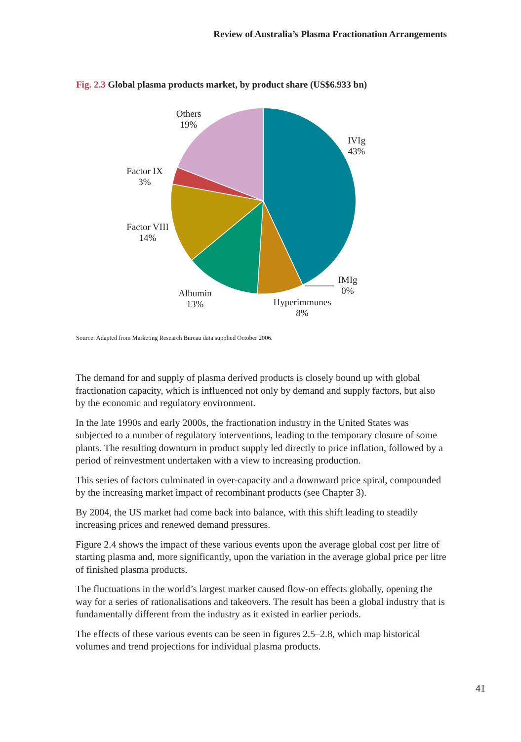Review of Australia’s Plasma Fractionation Arrangements
Fig. 2.3 Global plasma products market, by product share (US$6.933 bn)
Others
19%
IVIg
43%
Factor IX
3%
Factor VIII
14%
Albumin
13%
IMIg
0%
Hyperimmunes
8%
Source: Adapted from Marketing Research Bureau data supplied October 2006.
The demand for and supply of plasma derived products is closely bound up with global fractionation capacity, which is influenced not only by demand and supply factors, but also by the economic and regulatory environment.
In the late 1990s and early 2000s, the fractionation industry in the United States was subjected to a number of regulatory interventions, leading to the temporary closure of some plants. The resulting downturn in product supply led directly to price inflation, followed by a period of reinvestment undertaken with a view to increasing production.
This series of factors culminated in over-capacity and a downward price spiral, compounded by the increasing market impact of recombinant products (see Chapter 3).
By 2004, the US market had come back into balance, with this shift leading to steadily increasing prices and renewed demand pressures.
Figure 2.4 shows the impact of these various events upon the average global cost per litre of starting plasma and, more significantly, upon the variation in the average global price per litre of finished plasma products.
The fluctuations in the world’s largest market caused flow-on effects globally, opening the way for a series of rationalisations and takeovers. The result has been a global industry that is fundamentally different from the industry as it existed in earlier periods.
The effects of these various events can be seen in figures 2.5–2.8, which map historical volumes and trend projections for individual plasma products.
41